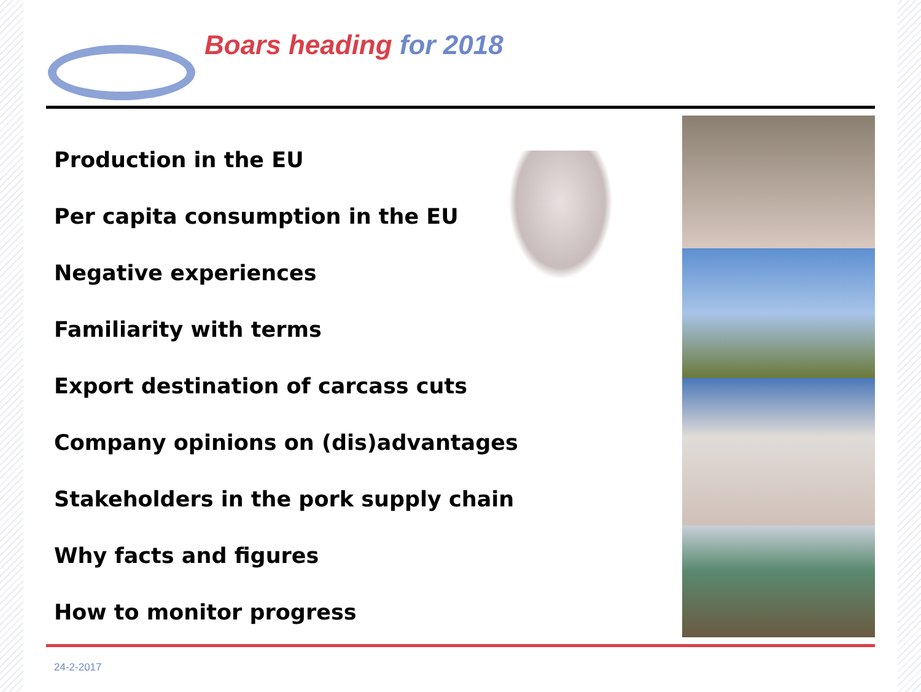Boars heading for 2018
Production in the EU
Per capita consumption in the EU
Negative experiences
Familiarity with terms
Export destination of carcass cuts
Company opinions on (dis)advantages
Stakeholders in the pork supply chain
Why facts and figures
How to monitor progress
24-2-2017